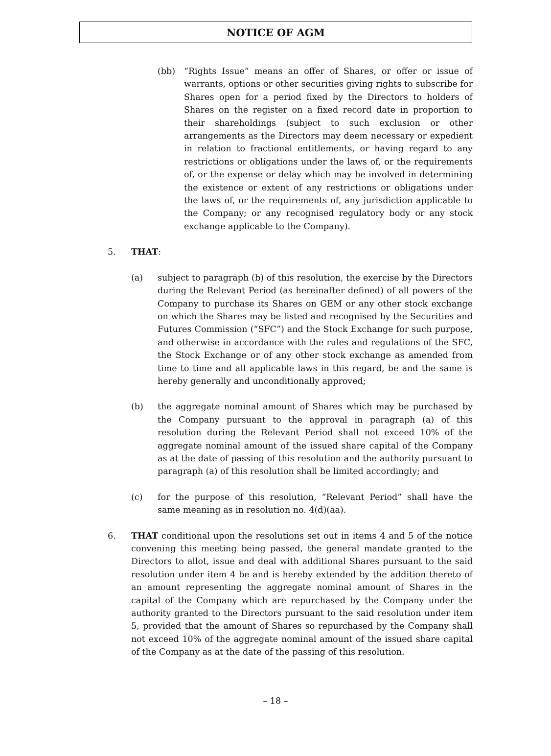NOTICE OF AGM
(bb) “Rights Issue” means an offer of Shares, or offer or issue of warrants, options or other securities giving rights to subscribe for Shares open for a period fixed by the Directors to holders of Shares on the register on a fixed record date in proportion to their shareholdings (subject to such exclusion or other arrangements as the Directors may deem necessary or expedient in relation to fractional entitlements, or having regard to any restrictions or obligations under the laws of, or the requirements of, or the expense or delay which may be involved in determining the existence or extent of any restrictions or obligations under the laws of, or the requirements of, any jurisdiction applicable to the Company; or any recognised regulatory body or any stock exchange applicable to the Company).
5. THAT:
(a) subject to paragraph (b) of this resolution, the exercise by the Directors during the Relevant Period (as hereinafter defined) of all powers of the Company to purchase its Shares on GEM or any other stock exchange on which the Shares may be listed and recognised by the Securities and Futures Commission (“SFC”) and the Stock Exchange for such purpose, and otherwise in accordance with the rules and regulations of the SFC, the Stock Exchange or of any other stock exchange as amended from time to time and all applicable laws in this regard, be and the same is hereby generally and unconditionally approved;
(b) the aggregate nominal amount of Shares which may be purchased by the Company pursuant to the approval in paragraph (a) of this resolution during the Relevant Period shall not exceed 10% of the aggregate nominal amount of the issued share capital of the Company as at the date of passing of this resolution and the authority pursuant to paragraph (a) of this resolution shall be limited accordingly; and
(c) for the purpose of this resolution, “Relevant Period” shall have the same meaning as in resolution no. 4(d)(aa).
6. THAT conditional upon the resolutions set out in items 4 and 5 of the notice convening this meeting being passed, the general mandate granted to the Directors to allot, issue and deal with additional Shares pursuant to the said resolution under item 4 be and is hereby extended by the addition thereto of an amount representing the aggregate nominal amount of Shares in the capital of the Company which are repurchased by the Company under the authority granted to the Directors pursuant to the said resolution under item 5, provided that the amount of Shares so repurchased by the Company shall not exceed 10% of the aggregate nominal amount of the issued share capital of the Company as at the date of the passing of this resolution.
– 18 –